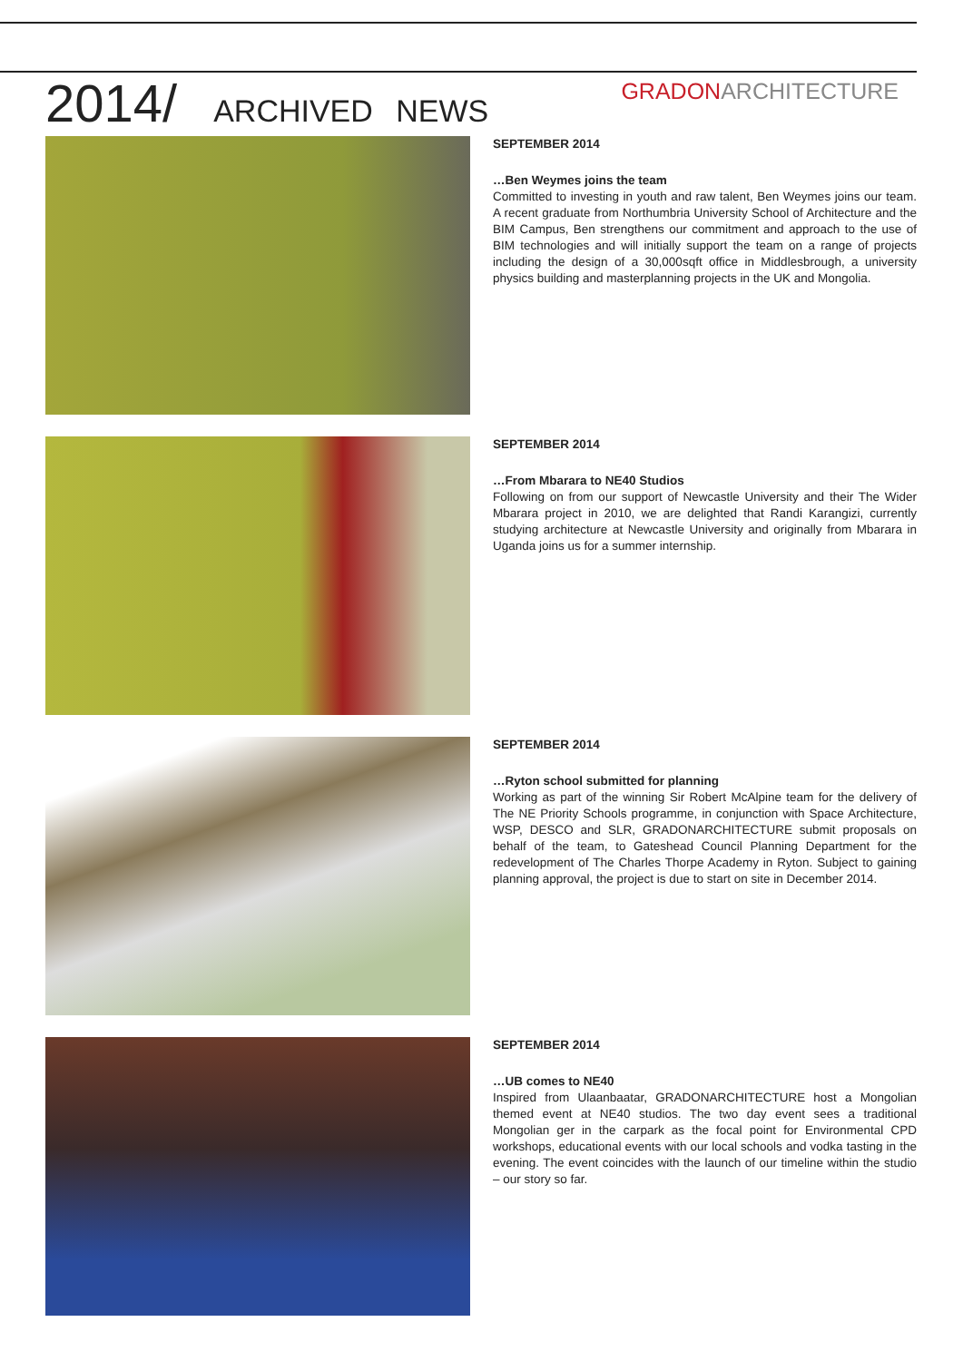2014/ ARCHIVED NEWS
GRADONARCHITECTURE
SEPTEMBER 2014
…Ben Weymes joins the team
Committed to investing in youth and raw talent, Ben Weymes joins our team. A recent graduate from Northumbria University School of Architecture and the BIM Campus, Ben strengthens our commitment and approach to the use of BIM technologies and will initially support the team on a range of projects including the design of a 30,000sqft office in Middlesbrough, a university physics building and masterplanning projects in the UK and Mongolia.
SEPTEMBER 2014
…From Mbarara to NE40 Studios
Following on from our support of Newcastle University and their The Wider Mbarara project in 2010, we are delighted that Randi Karangizi, currently studying architecture at Newcastle University and originally from Mbarara in Uganda joins us for a summer internship.
SEPTEMBER 2014
…Ryton school submitted for planning
Working as part of the winning Sir Robert McAlpine team for the delivery of The NE Priority Schools programme, in conjunction with Space Architecture, WSP, DESCO and SLR, GRADONARCHITECTURE submit proposals on behalf of the team, to Gateshead Council Planning Department for the redevelopment of The Charles Thorpe Academy in Ryton. Subject to gaining planning approval, the project is due to start on site in December 2014.
SEPTEMBER 2014
…UB comes to NE40
Inspired from Ulaanbaatar, GRADONARCHITECTURE host a Mongolian themed event at NE40 studios. The two day event sees a traditional Mongolian ger in the carpark as the focal point for Environmental CPD workshops, educational events with our local schools and vodka tasting in the evening. The event coincides with the launch of our timeline within the studio – our story so far.